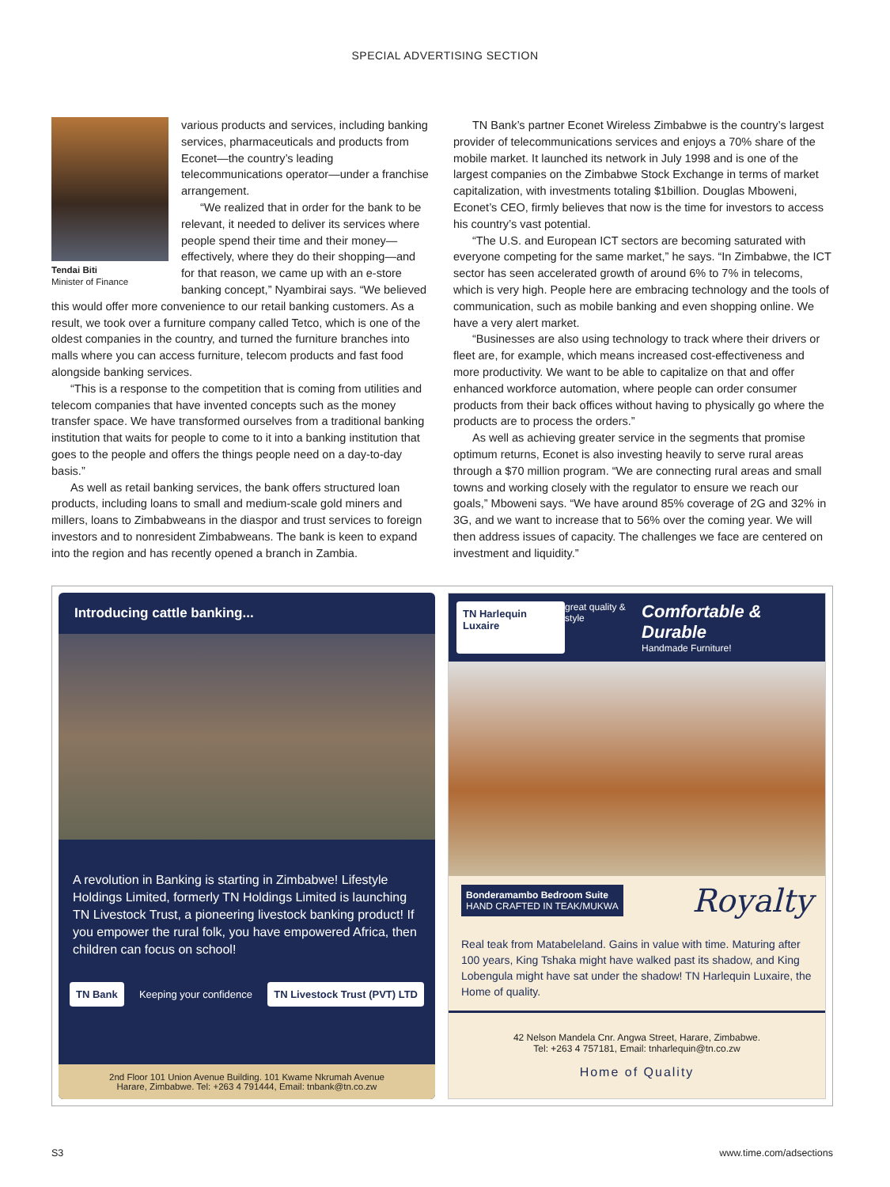SPECIAL ADVERTISING SECTION
Tendai Biti
Minister of Finance
various products and services, including banking services, pharmaceuticals and products from Econet—the country’s leading telecommunications operator—under a franchise arrangement.
“We realized that in order for the bank to be relevant, it needed to deliver its services where people spend their time and their money—effectively, where they do their shopping—and for that reason, we came up with an e-store banking concept,” Nyambirai says. “We believed this would offer more convenience to our retail banking customers. As a result, we took over a furniture company called Tetco, which is one of the oldest companies in the country, and turned the furniture branches into malls where you can access furniture, telecom products and fast food alongside banking services.
“This is a response to the competition that is coming from utilities and telecom companies that have invented concepts such as the money transfer space. We have transformed ourselves from a traditional banking institution that waits for people to come to it into a banking institution that goes to the people and offers the things people need on a day-to-day basis.”
As well as retail banking services, the bank offers structured loan products, including loans to small and medium-scale gold miners and millers, loans to Zimbabweans in the diaspor and trust services to foreign investors and to nonresident Zimbabweans. The bank is keen to expand into the region and has recently opened a branch in Zambia.
TN Bank’s partner Econet Wireless Zimbabwe is the country’s largest provider of telecommunications services and enjoys a 70% share of the mobile market. It launched its network in July 1998 and is one of the largest companies on the Zimbabwe Stock Exchange in terms of market capitalization, with investments totaling $1billion. Douglas Mboweni, Econet’s CEO, firmly believes that now is the time for investors to access his country’s vast potential.
“The U.S. and European ICT sectors are becoming saturated with everyone competing for the same market,” he says. “In Zimbabwe, the ICT sector has seen accelerated growth of around 6% to 7% in telecoms, which is very high. People here are embracing technology and the tools of communication, such as mobile banking and even shopping online. We have a very alert market.
“Businesses are also using technology to track where their drivers or fleet are, for example, which means increased cost-effectiveness and more productivity. We want to be able to capitalize on that and offer enhanced workforce automation, where people can order consumer products from their back offices without having to physically go where the products are to process the orders.”
As well as achieving greater service in the segments that promise optimum returns, Econet is also investing heavily to serve rural areas through a $70 million program. “We are connecting rural areas and small towns and working closely with the regulator to ensure we reach our goals,” Mboweni says. “We have around 85% coverage of 2G and 32% in 3G, and we want to increase that to 56% over the coming year. We will then address issues of capacity. The challenges we face are centered on investment and liquidity.”
Introducing cattle banking...
A revolution in Banking is starting in Zimbabwe! Lifestyle Holdings Limited, formerly TN Holdings Limited is launching TN Livestock Trust, a pioneering livestock banking product! If you empower the rural folk, you have empowered Africa, then children can focus on school!
TN Bank Keeping your confidence TN Livestock Trust (PVT) LTD
2nd Floor 101 Union Avenue Building. 101 Kwame Nkrumah Avenue
Harare, Zimbabwe. Tel: +263 4 791444, Email: tnbank@tn.co.zw
TN Harlequin Luxaire great quality & style Comfortable & Durable
Handmade Furniture!
Bonderamambo Bedroom Suite
HAND CRAFTED IN TEAK/MUKWA Royalty
Real teak from Matabeleland. Gains in value with time. Maturing after 100 years, King Tshaka might have walked past its shadow, and King Lobengula might have sat under the shadow! TN Harlequin Luxaire, the Home of quality.
42 Nelson Mandela Cnr. Angwa Street, Harare, Zimbabwe.
Tel: +263 4 757181, Email: tnharlequin@tn.co.zw
Home of Quality
S3 www.time.com/adsections